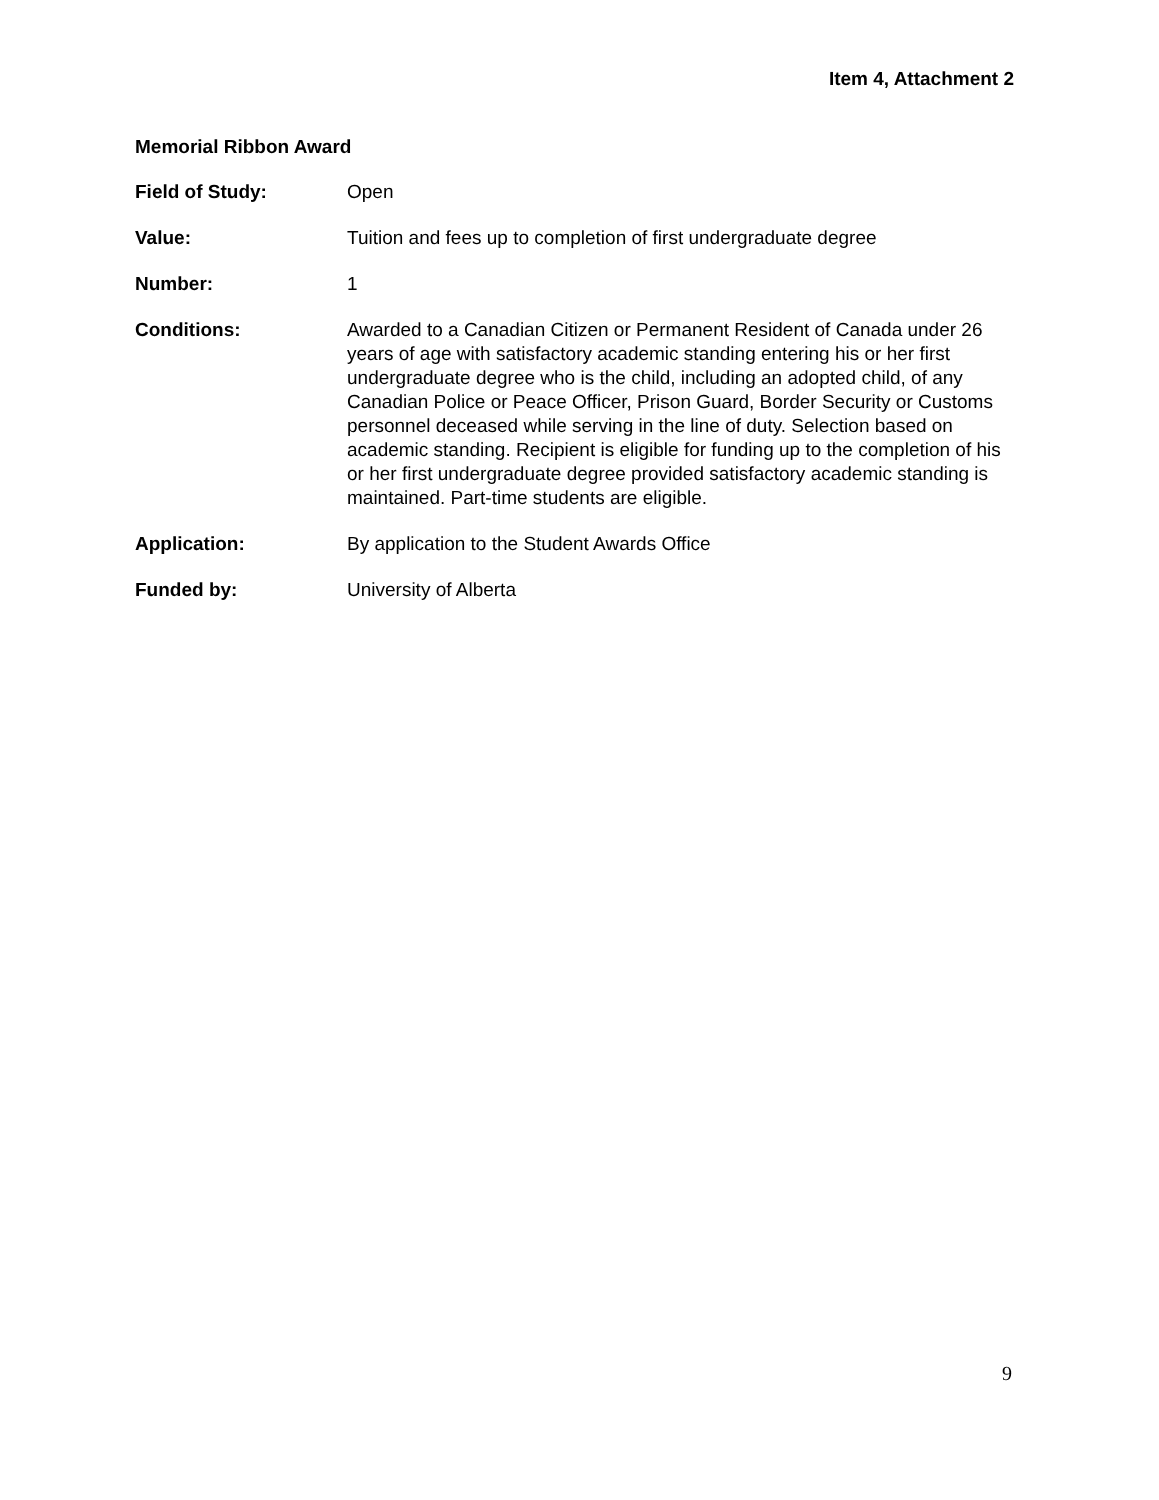Item 4, Attachment 2
Memorial Ribbon Award
Field of Study: Open
Value: Tuition and fees up to completion of first undergraduate degree
Number: 1
Conditions: Awarded to a Canadian Citizen or Permanent Resident of Canada under 26 years of age with satisfactory academic standing entering his or her first undergraduate degree who is the child, including an adopted child, of any Canadian Police or Peace Officer, Prison Guard, Border Security or Customs personnel deceased while serving in the line of duty. Selection based on academic standing. Recipient is eligible for funding up to the completion of his or her first undergraduate degree provided satisfactory academic standing is maintained. Part-time students are eligible.
Application: By application to the Student Awards Office
Funded by: University of Alberta
9